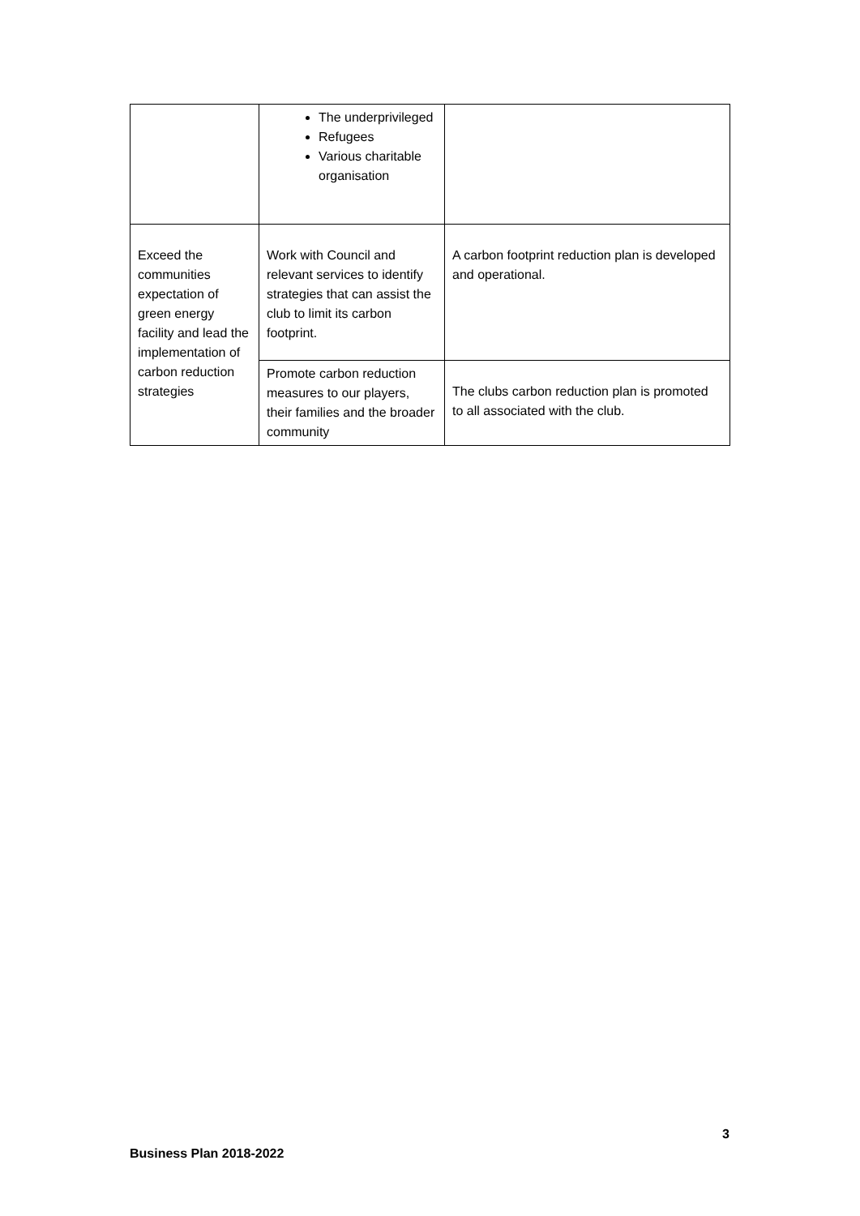| | The underprivileged Refugees Various charitable organisation | |
| Exceed the communities expectation of green energy facility and lead the implementation of carbon reduction strategies | Work with Council and relevant services to identify strategies that can assist the club to limit its carbon footprint. | A carbon footprint reduction plan is developed and operational. |
| | Promote carbon reduction measures to our players, their families and the broader community | The clubs carbon reduction plan is promoted to all associated with the club. |
3
Business Plan 2018-2022